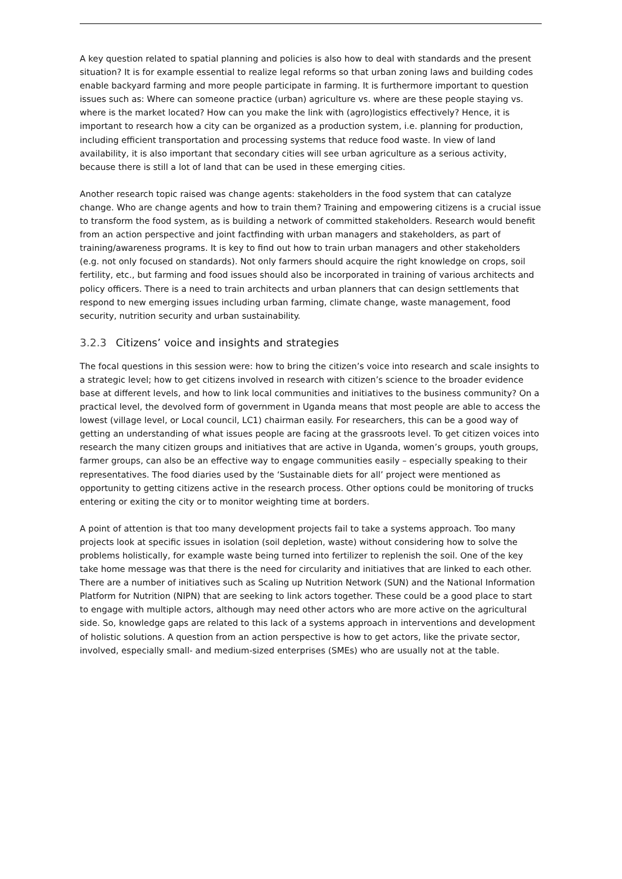A key question related to spatial planning and policies is also how to deal with standards and the present situation? It is for example essential to realize legal reforms so that urban zoning laws and building codes enable backyard farming and more people participate in farming. It is furthermore important to question issues such as: Where can someone practice (urban) agriculture vs. where are these people staying vs. where is the market located? How can you make the link with (agro)logistics effectively? Hence, it is important to research how a city can be organized as a production system, i.e. planning for production, including efficient transportation and processing systems that reduce food waste. In view of land availability, it is also important that secondary cities will see urban agriculture as a serious activity, because there is still a lot of land that can be used in these emerging cities.
Another research topic raised was change agents: stakeholders in the food system that can catalyze change. Who are change agents and how to train them? Training and empowering citizens is a crucial issue to transform the food system, as is building a network of committed stakeholders. Research would benefit from an action perspective and joint factfinding with urban managers and stakeholders, as part of training/awareness programs. It is key to find out how to train urban managers and other stakeholders (e.g. not only focused on standards). Not only farmers should acquire the right knowledge on crops, soil fertility, etc., but farming and food issues should also be incorporated in training of various architects and policy officers. There is a need to train architects and urban planners that can design settlements that respond to new emerging issues including urban farming, climate change, waste management, food security, nutrition security and urban sustainability.
3.2.3 Citizens’ voice and insights and strategies
The focal questions in this session were: how to bring the citizen’s voice into research and scale insights to a strategic level; how to get citizens involved in research with citizen’s science to the broader evidence base at different levels, and how to link local communities and initiatives to the business community? On a practical level, the devolved form of government in Uganda means that most people are able to access the lowest (village level, or Local council, LC1) chairman easily. For researchers, this can be a good way of getting an understanding of what issues people are facing at the grassroots level. To get citizen voices into research the many citizen groups and initiatives that are active in Uganda, women’s groups, youth groups, farmer groups, can also be an effective way to engage communities easily – especially speaking to their representatives. The food diaries used by the ‘Sustainable diets for all’ project were mentioned as opportunity to getting citizens active in the research process. Other options could be monitoring of trucks entering or exiting the city or to monitor weighting time at borders.
A point of attention is that too many development projects fail to take a systems approach. Too many projects look at specific issues in isolation (soil depletion, waste) without considering how to solve the problems holistically, for example waste being turned into fertilizer to replenish the soil. One of the key take home message was that there is the need for circularity and initiatives that are linked to each other. There are a number of initiatives such as Scaling up Nutrition Network (SUN) and the National Information Platform for Nutrition (NIPN) that are seeking to link actors together. These could be a good place to start to engage with multiple actors, although may need other actors who are more active on the agricultural side. So, knowledge gaps are related to this lack of a systems approach in interventions and development of holistic solutions. A question from an action perspective is how to get actors, like the private sector, involved, especially small- and medium-sized enterprises (SMEs) who are usually not at the table.